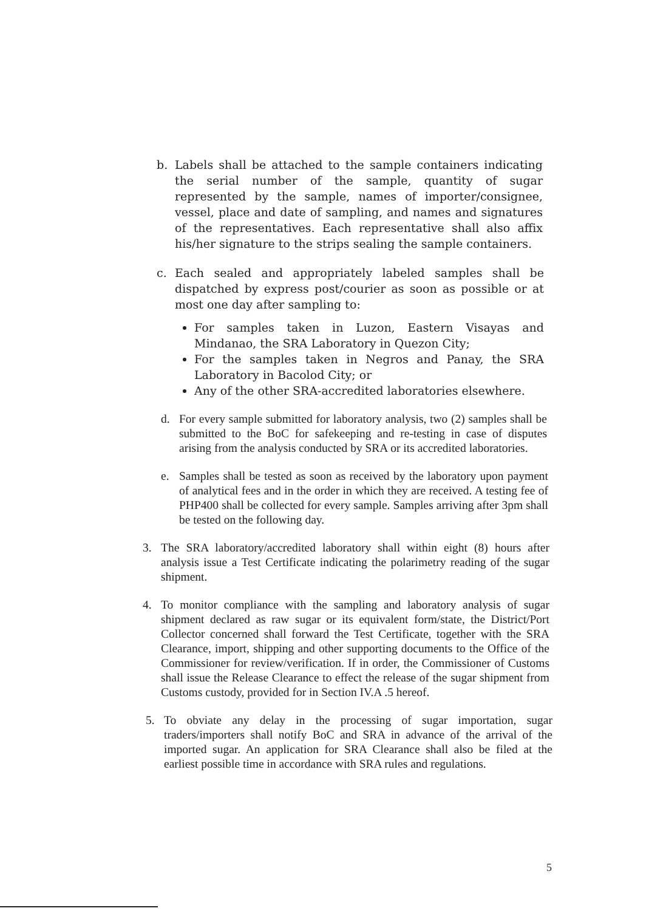b. Labels shall be attached to the sample containers indicating the serial number of the sample, quantity of sugar represented by the sample, names of importer/consignee, vessel, place and date of sampling, and names and signatures of the representatives. Each representative shall also affix his/her signature to the strips sealing the sample containers.
c. Each sealed and appropriately labeled samples shall be dispatched by express post/courier as soon as possible or at most one day after sampling to:
For samples taken in Luzon, Eastern Visayas and Mindanao, the SRA Laboratory in Quezon City;
For the samples taken in Negros and Panay, the SRA Laboratory in Bacolod City; or
Any of the other SRA-accredited laboratories elsewhere.
d. For every sample submitted for laboratory analysis, two (2) samples shall be submitted to the BoC for safekeeping and re-testing in case of disputes arising from the analysis conducted by SRA or its accredited laboratories.
e. Samples shall be tested as soon as received by the laboratory upon payment of analytical fees and in the order in which they are received. A testing fee of PHP400 shall be collected for every sample. Samples arriving after 3pm shall be tested on the following day.
3. The SRA laboratory/accredited laboratory shall within eight (8) hours after analysis issue a Test Certificate indicating the polarimetry reading of the sugar shipment.
4. To monitor compliance with the sampling and laboratory analysis of sugar shipment declared as raw sugar or its equivalent form/state, the District/Port Collector concerned shall forward the Test Certificate, together with the SRA Clearance, import, shipping and other supporting documents to the Office of the Commissioner for review/verification. If in order, the Commissioner of Customs shall issue the Release Clearance to effect the release of the sugar shipment from Customs custody, provided for in Section IV.A .5 hereof.
5. To obviate any delay in the processing of sugar importation, sugar traders/importers shall notify BoC and SRA in advance of the arrival of the imported sugar. An application for SRA Clearance shall also be filed at the earliest possible time in accordance with SRA rules and regulations.
5